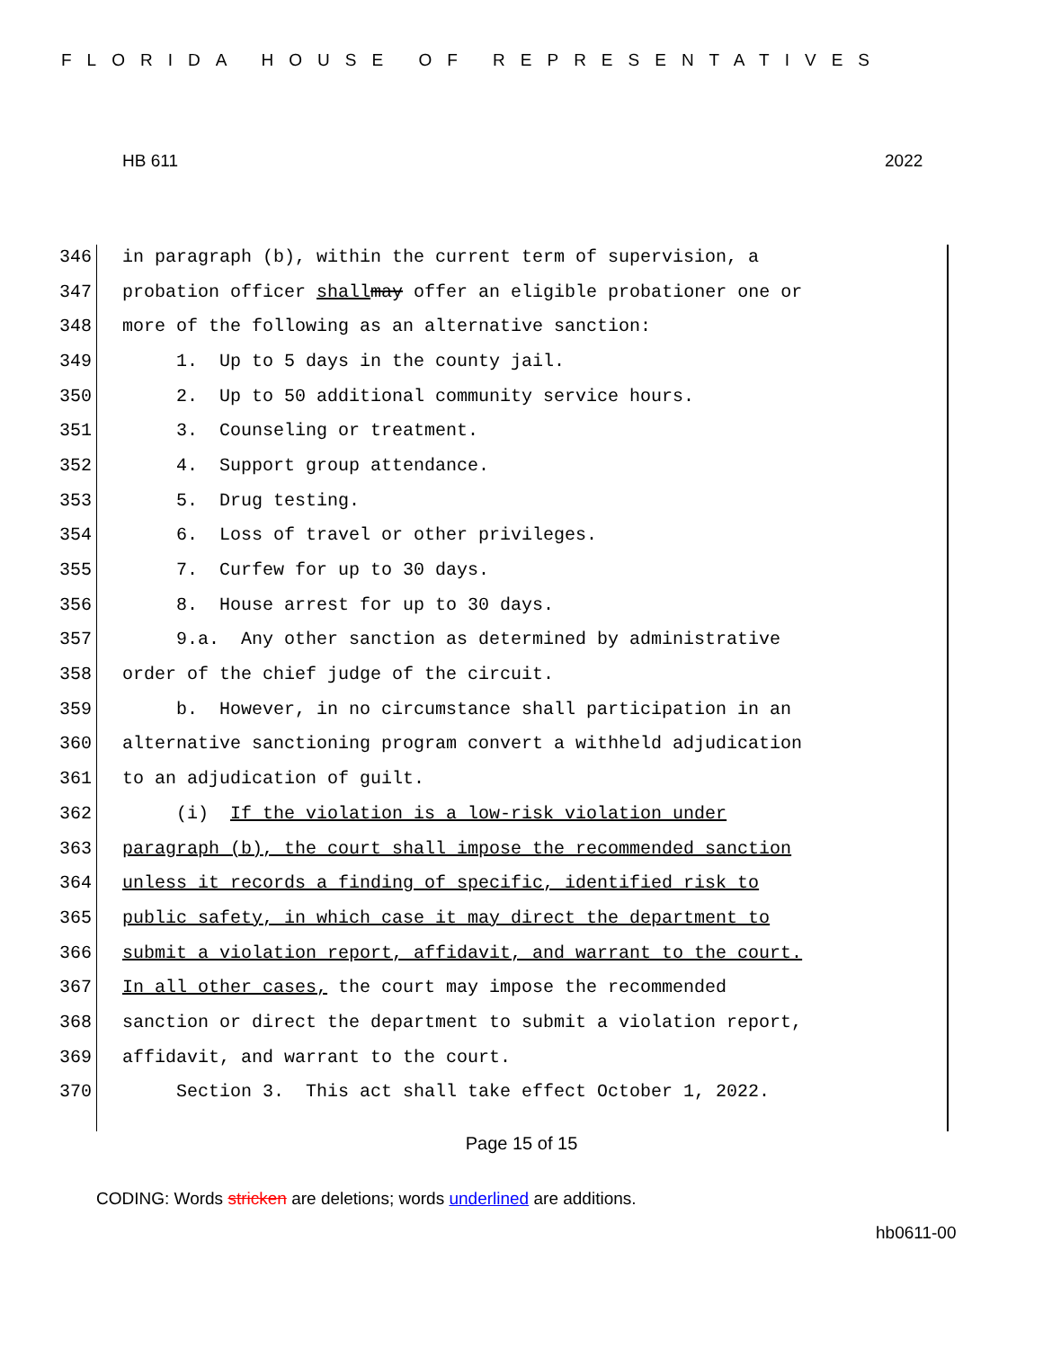FLORIDA HOUSE OF REPRESENTATIVES
HB 611 2022
346 in paragraph (b), within the current term of supervision, a
347 probation officer shall may offer an eligible probationer one or
348 more of the following as an alternative sanction:
349 1. Up to 5 days in the county jail.
350 2. Up to 50 additional community service hours.
351 3. Counseling or treatment.
352 4. Support group attendance.
353 5. Drug testing.
354 6. Loss of travel or other privileges.
355 7. Curfew for up to 30 days.
356 8. House arrest for up to 30 days.
357 9.a. Any other sanction as determined by administrative
358 order of the chief judge of the circuit.
359 b. However, in no circumstance shall participation in an
360 alternative sanctioning program convert a withheld adjudication
361 to an adjudication of guilt.
362 (i) If the violation is a low-risk violation under
363 paragraph (b), the court shall impose the recommended sanction
364 unless it records a finding of specific, identified risk to
365 public safety, in which case it may direct the department to
366 submit a violation report, affidavit, and warrant to the court.
367 In all other cases, the court may impose the recommended
368 sanction or direct the department to submit a violation report,
369 affidavit, and warrant to the court.
370 Section 3. This act shall take effect October 1, 2022.
Page 15 of 15
CODING: Words stricken are deletions; words underlined are additions.
hb0611-00